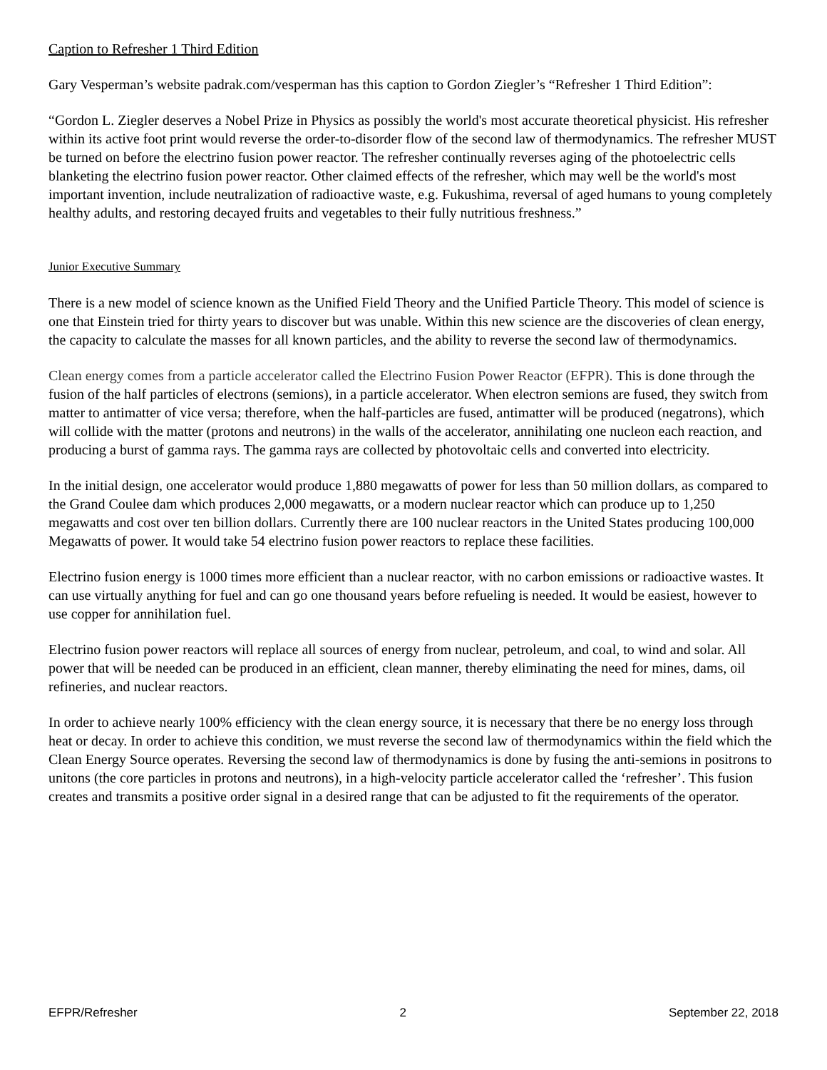Caption to Refresher 1 Third Edition
Gary Vesperman’s website padrak.com/vesperman has this caption to Gordon Ziegler’s “Refresher 1 Third Edition”:
“Gordon L. Ziegler deserves a Nobel Prize in Physics as possibly the world's most accurate theoretical physicist. His refresher within its active foot print would reverse the order-to-disorder flow of the second law of thermodynamics. The refresher MUST be turned on before the electrino fusion power reactor. The refresher continually reverses aging of the photoelectric cells blanketing the electrino fusion power reactor. Other claimed effects of the refresher, which may well be the world's most important invention, include neutralization of radioactive waste, e.g. Fukushima, reversal of aged humans to young completely healthy adults, and restoring decayed fruits and vegetables to their fully nutritious freshness.”
Junior Executive Summary
There is a new model of science known as the Unified Field Theory and the Unified Particle Theory. This model of science is one that Einstein tried for thirty years to discover but was unable. Within this new science are the discoveries of clean energy, the capacity to calculate the masses for all known particles, and the ability to reverse the second law of thermodynamics.
Clean energy comes from a particle accelerator called the Electrino Fusion Power Reactor (EFPR). This is done through the fusion of the half particles of electrons (semions), in a particle accelerator. When electron semions are fused, they switch from matter to antimatter of vice versa; therefore, when the half-particles are fused, antimatter will be produced (negatrons), which will collide with the matter (protons and neutrons) in the walls of the accelerator, annihilating one nucleon each reaction, and producing a burst of gamma rays. The gamma rays are collected by photovoltaic cells and converted into electricity.
In the initial design, one accelerator would produce 1,880 megawatts of power for less than 50 million dollars, as compared to the Grand Coulee dam which produces 2,000 megawatts, or a modern nuclear reactor which can produce up to 1,250 megawatts and cost over ten billion dollars. Currently there are 100 nuclear reactors in the United States producing 100,000 Megawatts of power. It would take 54 electrino fusion power reactors to replace these facilities.
Electrino fusion energy is 1000 times more efficient than a nuclear reactor, with no carbon emissions or radioactive wastes. It can use virtually anything for fuel and can go one thousand years before refueling is needed. It would be easiest, however to use copper for annihilation fuel.
Electrino fusion power reactors will replace all sources of energy from nuclear, petroleum, and coal, to wind and solar. All power that will be needed can be produced in an efficient, clean manner, thereby eliminating the need for mines, dams, oil refineries, and nuclear reactors.
In order to achieve nearly 100% efficiency with the clean energy source, it is necessary that there be no energy loss through heat or decay. In order to achieve this condition, we must reverse the second law of thermodynamics within the field which the Clean Energy Source operates. Reversing the second law of thermodynamics is done by fusing the anti-semions in positrons to unitons (the core particles in protons and neutrons), in a high-velocity particle accelerator called the ‘refresher’. This fusion creates and transmits a positive order signal in a desired range that can be adjusted to fit the requirements of the operator.
EFPR/Refresher 2 September 22, 2018